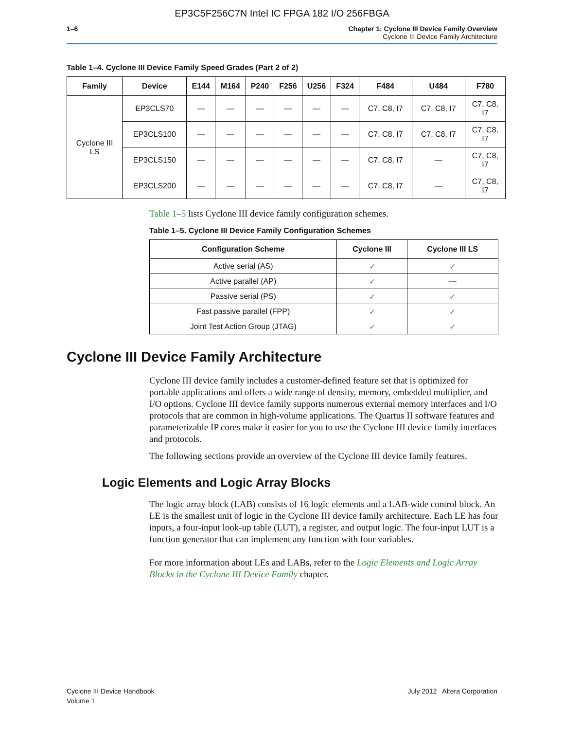EP3C5F256C7N Intel IC FPGA 182 I/O 256FBGA
1–6 Chapter 1: Cyclone III Device Family Overview
Cyclone III Device Family Architecture
Table 1–4. Cyclone III Device Family Speed Grades (Part 2 of 2)
| Family | Device | E144 | M164 | P240 | F256 | U256 | F324 | F484 | U484 | F780 |
| --- | --- | --- | --- | --- | --- | --- | --- | --- | --- | --- |
| Cyclone III LS | EP3CLS70 | — | — | — | — | — | — | C7, C8, I7 | C7, C8, I7 | C7, C8, I7 |
| | EP3CLS100 | — | — | — | — | — | — | C7, C8, I7 | C7, C8, I7 | C7, C8, I7 |
| | EP3CLS150 | — | — | — | — | — | — | C7, C8, I7 | — | C7, C8, I7 |
| | EP3CLS200 | — | — | — | — | — | — | C7, C8, I7 | — | C7, C8, I7 |
Table 1–5 lists Cyclone III device family configuration schemes.
Table 1–5. Cyclone III Device Family Configuration Schemes
| Configuration Scheme | Cyclone III | Cyclone III LS |
| --- | --- | --- |
| Active serial (AS) | ✓ | ✓ |
| Active parallel (AP) | ✓ | — |
| Passive serial (PS) | ✓ | ✓ |
| Fast passive parallel (FPP) | ✓ | ✓ |
| Joint Test Action Group (JTAG) | ✓ | ✓ |
Cyclone III Device Family Architecture
Cyclone III device family includes a customer-defined feature set that is optimized for portable applications and offers a wide range of density, memory, embedded multiplier, and I/O options. Cyclone III device family supports numerous external memory interfaces and I/O protocols that are common in high-volume applications. The Quartus II software features and parameterizable IP cores make it easier for you to use the Cyclone III device family interfaces and protocols.
The following sections provide an overview of the Cyclone III device family features.
Logic Elements and Logic Array Blocks
The logic array block (LAB) consists of 16 logic elements and a LAB-wide control block. An LE is the smallest unit of logic in the Cyclone III device family architecture. Each LE has four inputs, a four-input look-up table (LUT), a register, and output logic. The four-input LUT is a function generator that can implement any function with four variables.
For more information about LEs and LABs, refer to the Logic Elements and Logic Array Blocks in the Cyclone III Device Family chapter.
Cyclone III Device Handbook
Volume 1
July 2012 Altera Corporation